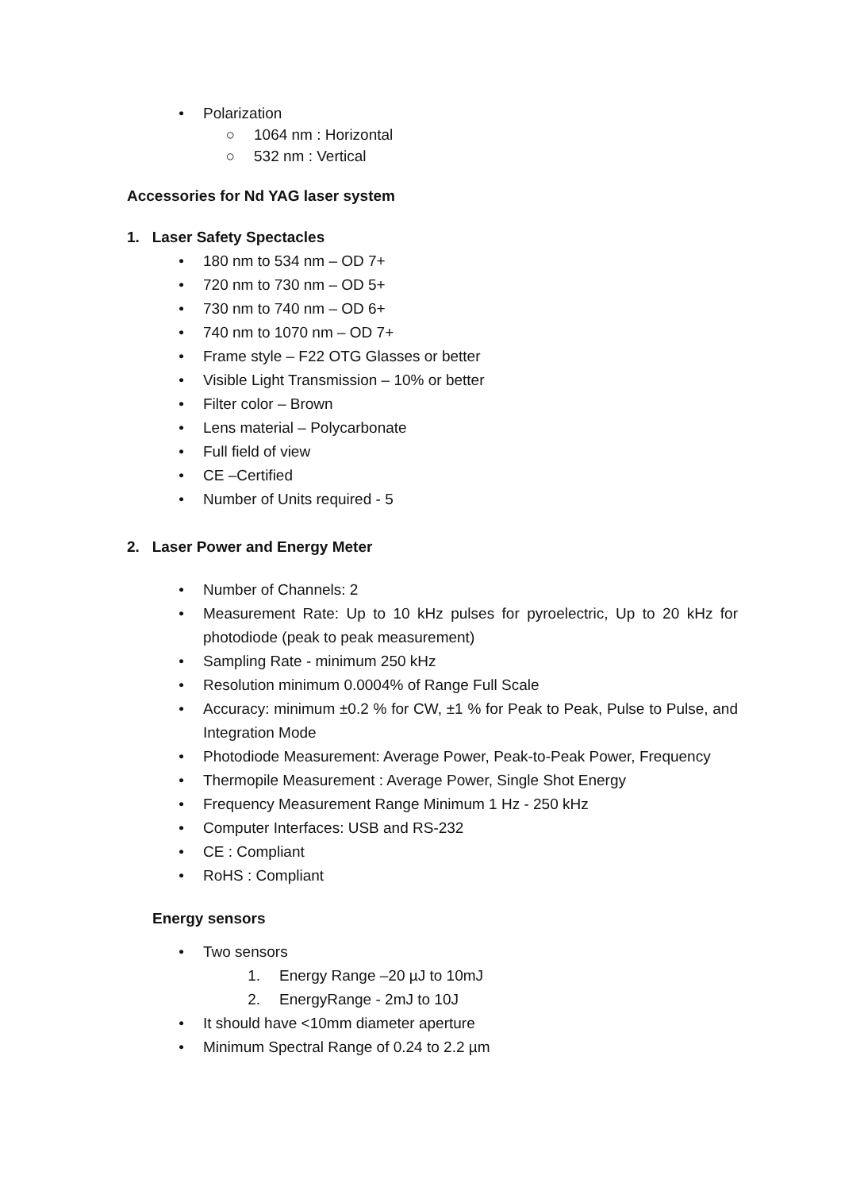• Polarization
○ 1064 nm : Horizontal
○ 532 nm : Vertical
Accessories for Nd YAG laser system
1. Laser Safety Spectacles
• 180 nm to 534 nm – OD 7+
• 720 nm to 730 nm – OD 5+
• 730 nm to 740 nm – OD 6+
• 740 nm to 1070 nm – OD 7+
• Frame style – F22 OTG Glasses or better
• Visible Light Transmission – 10% or better
• Filter color – Brown
• Lens material – Polycarbonate
• Full field of view
• CE –Certified
• Number of Units required - 5
2. Laser Power and Energy Meter
• Number of Channels: 2
• Measurement Rate: Up to 10 kHz pulses for pyroelectric, Up to 20 kHz for photodiode (peak to peak measurement)
• Sampling Rate - minimum 250 kHz
• Resolution minimum 0.0004% of Range Full Scale
• Accuracy: minimum ±0.2 % for CW, ±1 % for Peak to Peak, Pulse to Pulse, and Integration Mode
• Photodiode Measurement: Average Power, Peak-to-Peak Power, Frequency
• Thermopile Measurement : Average Power, Single Shot Energy
• Frequency Measurement Range Minimum 1 Hz - 250 kHz
• Computer Interfaces: USB and RS-232
• CE : Compliant
• RoHS : Compliant
Energy sensors
• Two sensors
1. Energy Range –20 µJ to 10mJ
2. EnergyRange - 2mJ to 10J
• It should have <10mm diameter aperture
• Minimum Spectral Range of 0.24 to 2.2 µm